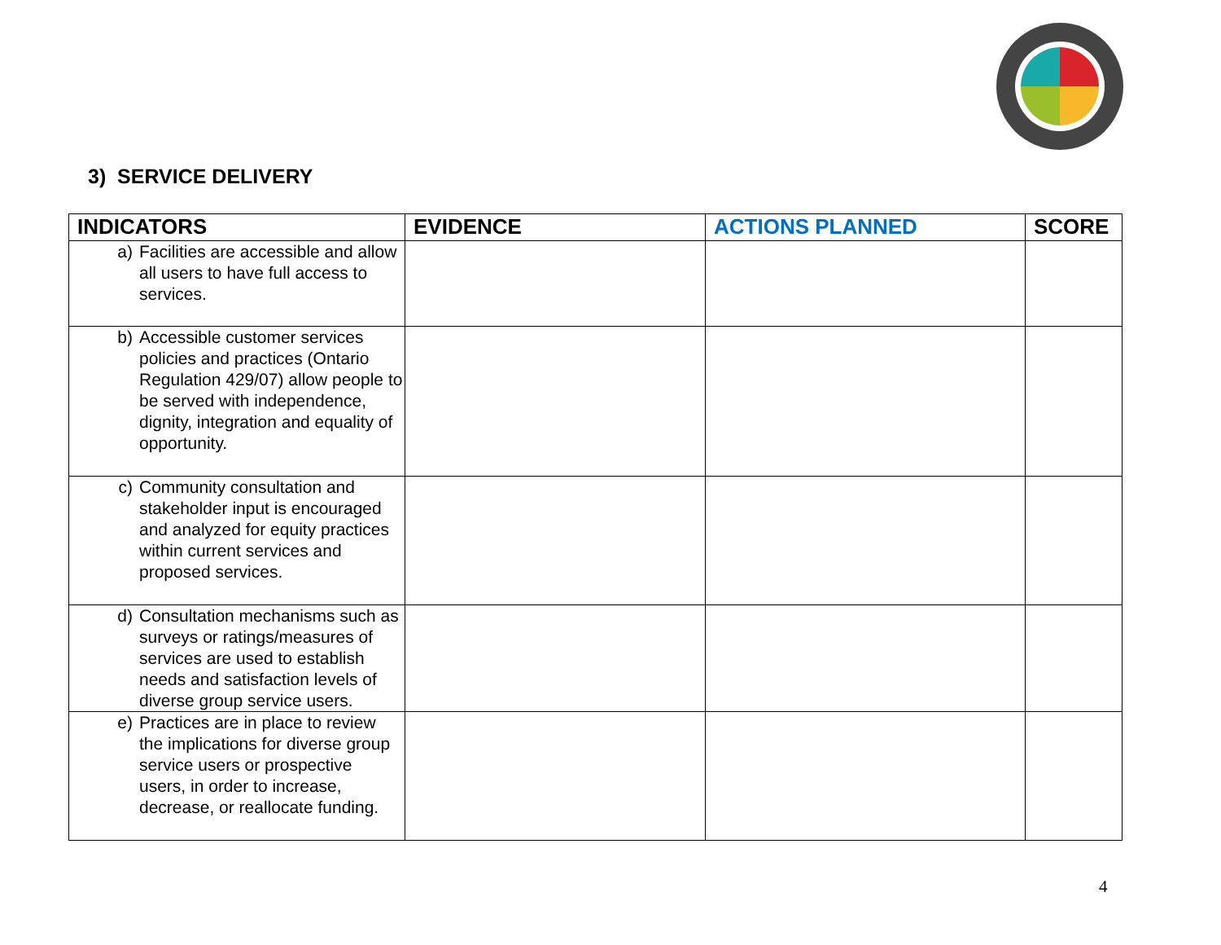3) SERVICE DELIVERY
| INDICATORS | EVIDENCE | ACTIONS PLANNED | SCORE |
| --- | --- | --- | --- |
| a) Facilities are accessible and allow all users to have full access to services. | | | |
| b) Accessible customer services policies and practices (Ontario Regulation 429/07) allow people to be served with independence, dignity, integration and equality of opportunity. | | | |
| c) Community consultation and stakeholder input is encouraged and analyzed for equity practices within current services and proposed services. | | | |
| d) Consultation mechanisms such as surveys or ratings/measures of services are used to establish needs and satisfaction levels of diverse group service users. | | | |
| e) Practices are in place to review the implications for diverse group service users or prospective users, in order to increase, decrease, or reallocate funding. | | | |
4